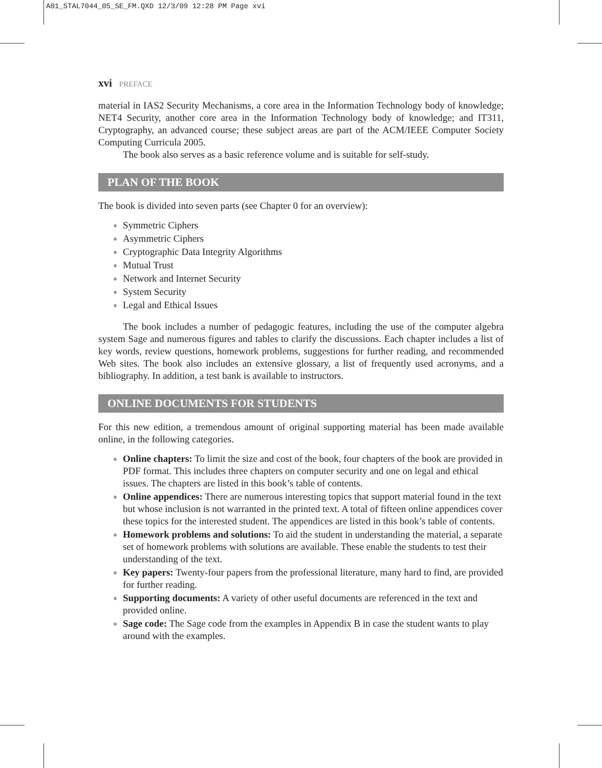A01_STAL7044_05_SE_FM.QXD 12/3/09 12:28 PM Page xvi
xvi PREFACE
material in IAS2 Security Mechanisms, a core area in the Information Technology body of knowledge; NET4 Security, another core area in the Information Technology body of knowledge; and IT311, Cryptography, an advanced course; these subject areas are part of the ACM/IEEE Computer Society Computing Curricula 2005.
The book also serves as a basic reference volume and is suitable for self-study.
PLAN OF THE BOOK
The book is divided into seven parts (see Chapter 0 for an overview):
Symmetric Ciphers
Asymmetric Ciphers
Cryptographic Data Integrity Algorithms
Mutual Trust
Network and Internet Security
System Security
Legal and Ethical Issues
The book includes a number of pedagogic features, including the use of the computer algebra system Sage and numerous figures and tables to clarify the discussions. Each chapter includes a list of key words, review questions, homework problems, suggestions for further reading, and recommended Web sites. The book also includes an extensive glossary, a list of frequently used acronyms, and a bibliography. In addition, a test bank is available to instructors.
ONLINE DOCUMENTS FOR STUDENTS
For this new edition, a tremendous amount of original supporting material has been made available online, in the following categories.
Online chapters: To limit the size and cost of the book, four chapters of the book are provided in PDF format. This includes three chapters on computer security and one on legal and ethical issues. The chapters are listed in this book’s table of contents.
Online appendices: There are numerous interesting topics that support material found in the text but whose inclusion is not warranted in the printed text. A total of fifteen online appendices cover these topics for the interested student. The appendices are listed in this book’s table of contents.
Homework problems and solutions: To aid the student in understanding the material, a separate set of homework problems with solutions are available. These enable the students to test their understanding of the text.
Key papers: Twenty-four papers from the professional literature, many hard to find, are provided for further reading.
Supporting documents: A variety of other useful documents are referenced in the text and provided online.
Sage code: The Sage code from the examples in Appendix B in case the student wants to play around with the examples.